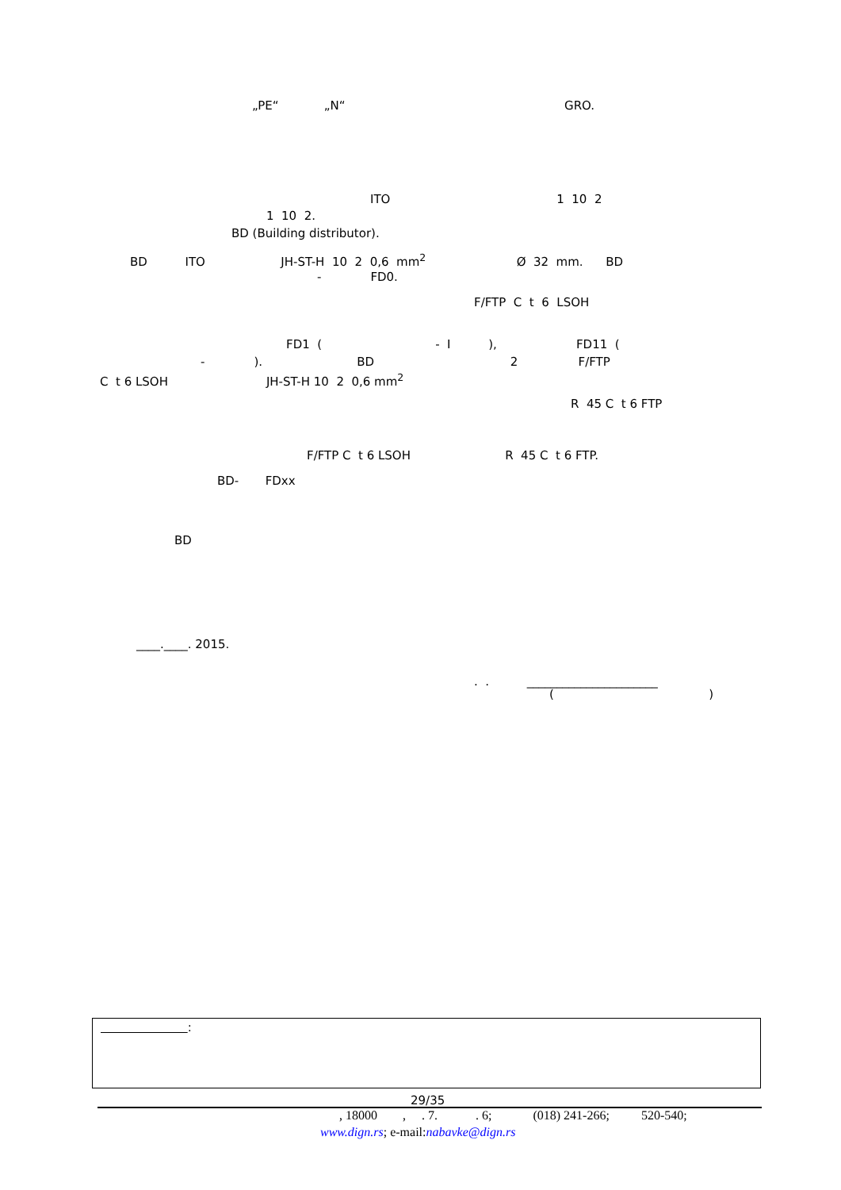„PE“ „N“ GRO.
ITO 1 10 2
1 10 2.
BD (Building distributor).
BD ITO JH-ST-H 10 2 0,6 mm<sup>2</sup> Ø 32 mm. BD
- FD0.
F/FTP C t 6 LSOH
FD1 ( - I ), FD11 (
- ). BD 2 F/FTP
C t 6 LSOH JH-ST-H 10 2 0,6 mm<sup>2</sup>
R 45 C t 6 FTP
F/FTP C t 6 LSOH R 45 C t 6 FTP.
BD- FDxx
BD
____.____. 2015.
. . ______________________
( )
:
29/35
, 18000 , . 7. . 6; (018) 241-266; 520-540;
www.dign.rs; e-mail:nabavke@dign.rs